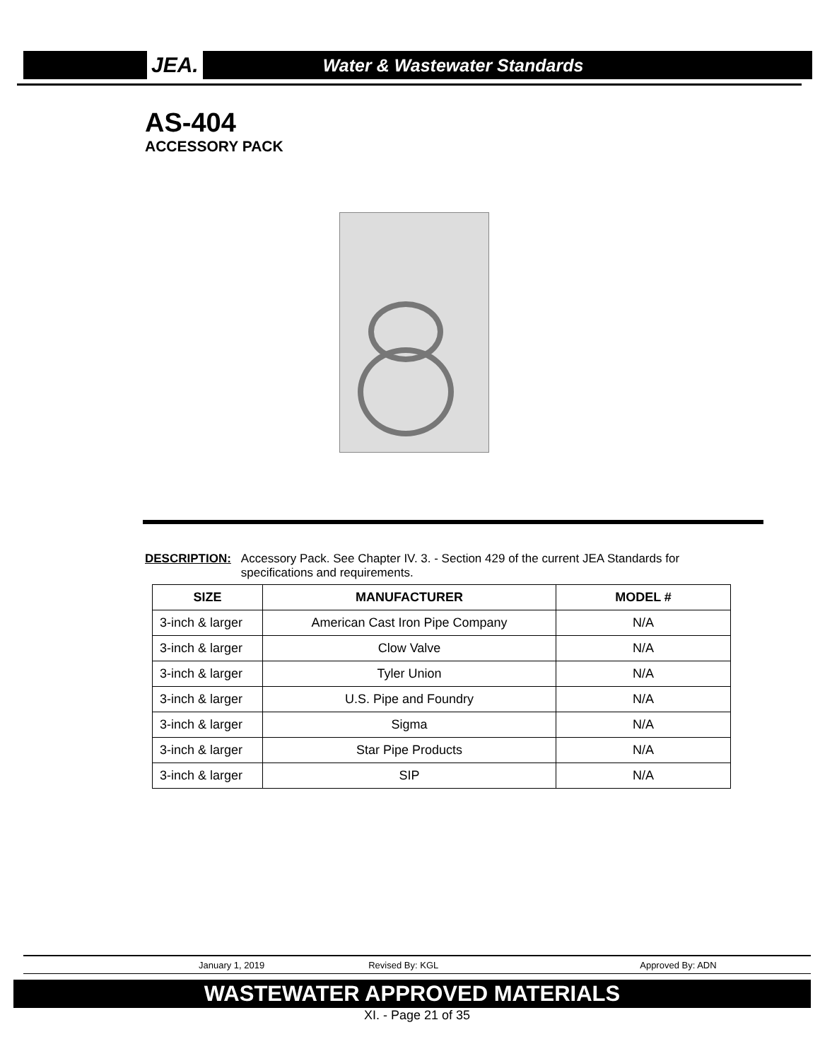JEA. Water & Wastewater Standards
AS-404
ACCESSORY PACK
DESCRIPTION: Accessory Pack. See Chapter IV. 3. - Section 429 of the current JEA Standards for
specifications and requirements.
| SIZE | MANUFACTURER | MODEL # |
| --- | --- | --- |
| 3-inch & larger | American Cast Iron Pipe Company | N/A |
| 3-inch & larger | Clow Valve | N/A |
| 3-inch & larger | Tyler Union | N/A |
| 3-inch & larger | U.S. Pipe and Foundry | N/A |
| 3-inch & larger | Sigma | N/A |
| 3-inch & larger | Star Pipe Products | N/A |
| 3-inch & larger | SIP | N/A |
January 1, 2019 Revised By: KGL Approved By: ADN
WASTEWATER APPROVED MATERIALS
XI. - Page 21 of 35